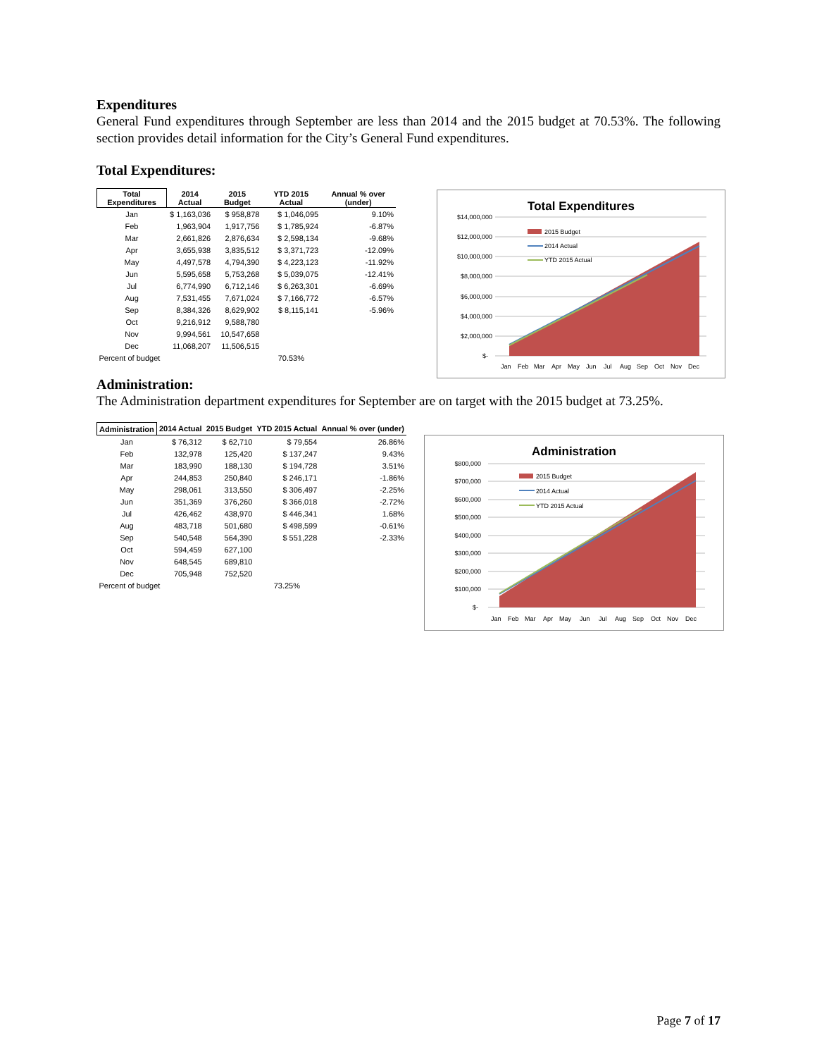Expenditures
General Fund expenditures through September are less than 2014 and the 2015 budget at 70.53%. The following section provides detail information for the City’s General Fund expenditures.
Total Expenditures:
| Total Expenditures | 2014 Actual | 2015 Budget | YTD 2015 Actual | Annual % over (under) |
| --- | --- | --- | --- | --- |
| Jan | $ 1,163,036 | $ 958,878 | $ 1,046,095 | 9.10% |
| Feb | 1,963,904 | 1,917,756 | $ 1,785,924 | -6.87% |
| Mar | 2,661,826 | 2,876,634 | $ 2,598,134 | -9.68% |
| Apr | 3,655,938 | 3,835,512 | $ 3,371,723 | -12.09% |
| May | 4,497,578 | 4,794,390 | $ 4,223,123 | -11.92% |
| Jun | 5,595,658 | 5,753,268 | $ 5,039,075 | -12.41% |
| Jul | 6,774,990 | 6,712,146 | $ 6,263,301 | -6.69% |
| Aug | 7,531,455 | 7,671,024 | $ 7,166,772 | -6.57% |
| Sep | 8,384,326 | 8,629,902 | $ 8,115,141 | -5.96% |
| Oct | 9,216,912 | 9,588,780 | | |
| Nov | 9,994,561 | 10,547,658 | | |
| Dec | 11,068,207 | 11,506,515 | | |
| Percent of budget | | | 70.53% | |
Administration:
The Administration department expenditures for September are on target with the 2015 budget at 73.25%.
| Administration | 2014 Actual | 2015 Budget | YTD 2015 Actual | Annual % over (under) |
| --- | --- | --- | --- | --- |
| Jan | $ 76,312 | $ 62,710 | $ 79,554 | 26.86% |
| Feb | 132,978 | 125,420 | $ 137,247 | 9.43% |
| Mar | 183,990 | 188,130 | $ 194,728 | 3.51% |
| Apr | 244,853 | 250,840 | $ 246,171 | -1.86% |
| May | 298,061 | 313,550 | $ 306,497 | -2.25% |
| Jun | 351,369 | 376,260 | $ 366,018 | -2.72% |
| Jul | 426,462 | 438,970 | $ 446,341 | 1.68% |
| Aug | 483,718 | 501,680 | $ 498,599 | -0.61% |
| Sep | 540,548 | 564,390 | $ 551,228 | -2.33% |
| Oct | 594,459 | 627,100 | | |
| Nov | 648,545 | 689,810 | | |
| Dec | 705,948 | 752,520 | | |
| Percent of budget | | | 73.25% | |
Total Expenditures
$14,000,000
$12,000,000
$10,000,000
$8,000,000
$6,000,000
$4,000,000
$2,000,000
$-
2015 Budget
2014 Actual
YTD 2015 Actual
Jan
Feb
Mar
Apr
May
Jun
Jul
Aug
Sep
Oct
Nov
Dec
Administration
$800,000
$700,000
$600,000
$500,000
$400,000
$300,000
$200,000
$100,000
$-
2015 Budget
2014 Actual
YTD 2015 Actual
Jan
Feb
Mar
Apr
May
Jun
Jul
Aug
Sep
Oct
Nov
Dec
Page 7 of 17